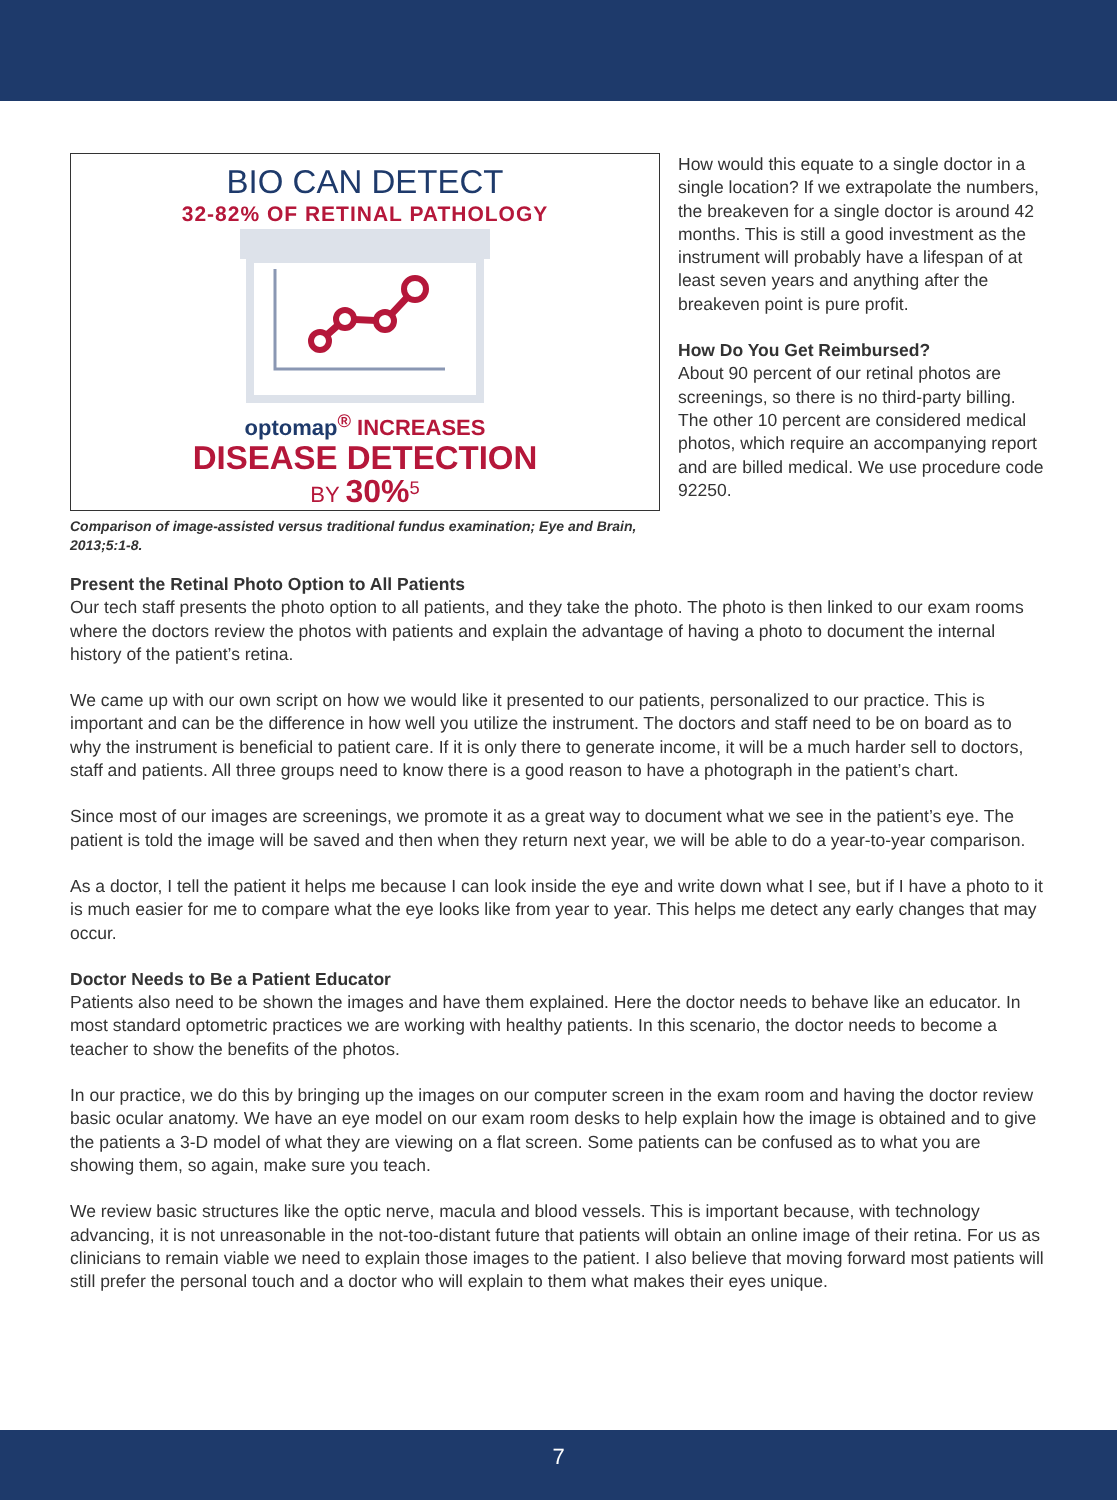BIO CAN DETECT
32-82% OF RETINAL PATHOLOGY
optomap<sup>®</sup> INCREASES
DISEASE DETECTION
BY 30%<sup>5</sup>
Comparison of image-assisted versus traditional fundus examination; Eye and Brain, 2013;5:1-8.
How would this equate to a single doctor in a single location? If we extrapolate the numbers, the breakeven for a single doctor is around 42 months. This is still a good investment as the instrument will probably have a lifespan of at least seven years and anything after the breakeven point is pure profit.
How Do You Get Reimbursed?
About 90 percent of our retinal photos are screenings, so there is no third-party billing. The other 10 percent are considered medical photos, which require an accompanying report and are billed medical. We use procedure code 92250.
Present the Retinal Photo Option to All Patients
Our tech staff presents the photo option to all patients, and they take the photo. The photo is then linked to our exam rooms where the doctors review the photos with patients and explain the advantage of having a photo to document the internal history of the patient’s retina.
We came up with our own script on how we would like it presented to our patients, personalized to our practice. This is important and can be the difference in how well you utilize the instrument. The doctors and staff need to be on board as to why the instrument is beneficial to patient care. If it is only there to generate income, it will be a much harder sell to doctors, staff and patients. All three groups need to know there is a good reason to have a photograph in the patient’s chart.
Since most of our images are screenings, we promote it as a great way to document what we see in the patient’s eye. The patient is told the image will be saved and then when they return next year, we will be able to do a year-to-year comparison.
As a doctor, I tell the patient it helps me because I can look inside the eye and write down what I see, but if I have a photo to it is much easier for me to compare what the eye looks like from year to year. This helps me detect any early changes that may occur.
Doctor Needs to Be a Patient Educator
Patients also need to be shown the images and have them explained. Here the doctor needs to behave like an educator. In most standard optometric practices we are working with healthy patients. In this scenario, the doctor needs to become a teacher to show the benefits of the photos.
In our practice, we do this by bringing up the images on our computer screen in the exam room and having the doctor review basic ocular anatomy. We have an eye model on our exam room desks to help explain how the image is obtained and to give the patients a 3-D model of what they are viewing on a flat screen. Some patients can be confused as to what you are showing them, so again, make sure you teach.
We review basic structures like the optic nerve, macula and blood vessels. This is important because, with technology advancing, it is not unreasonable in the not-too-distant future that patients will obtain an online image of their retina. For us as clinicians to remain viable we need to explain those images to the patient. I also believe that moving forward most patients will still prefer the personal touch and a doctor who will explain to them what makes their eyes unique.
7